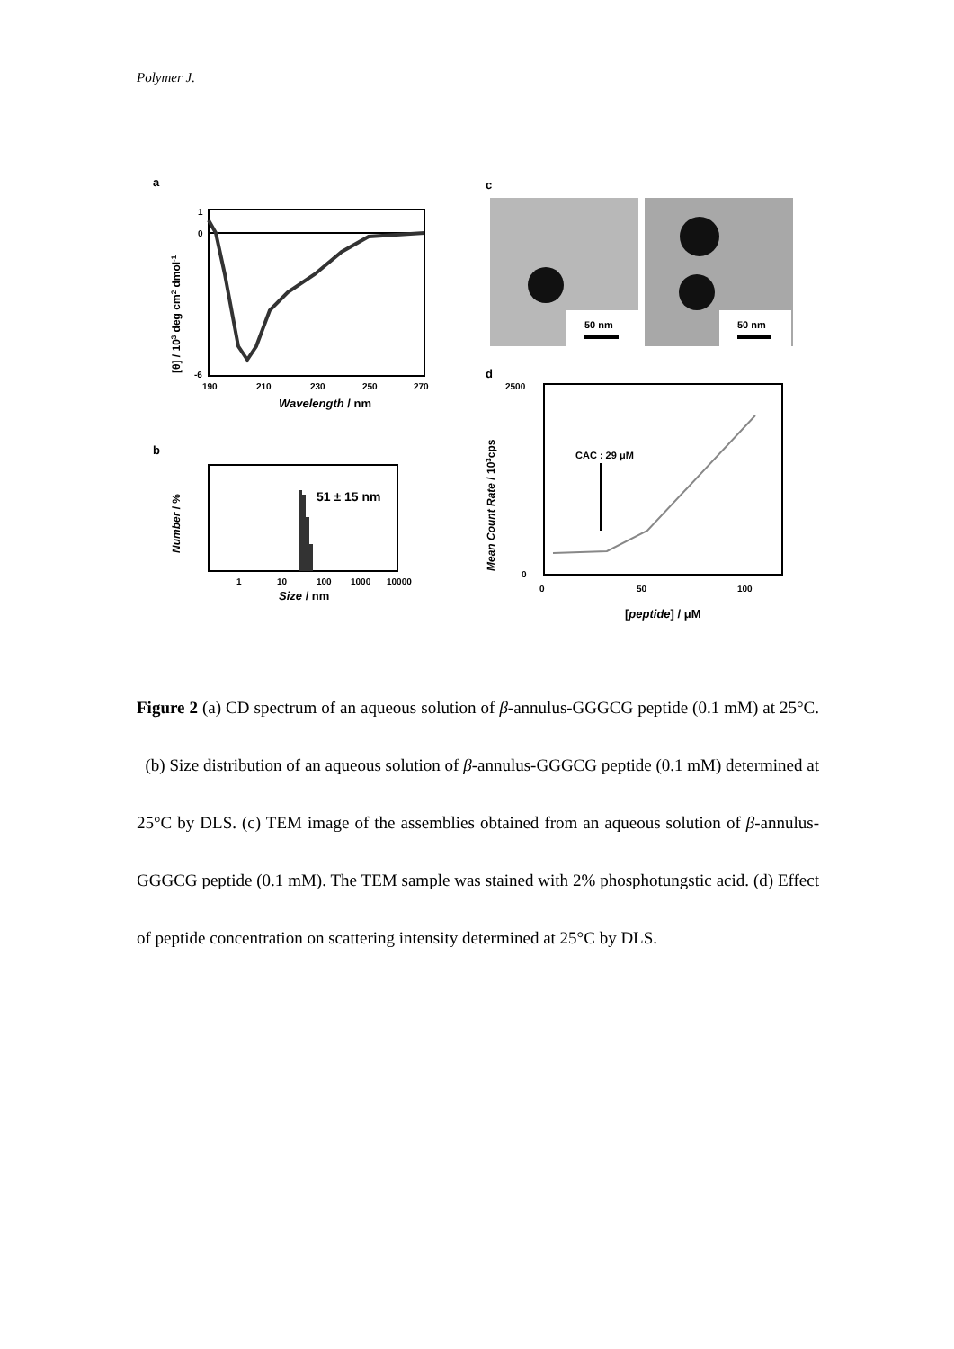Polymer J.
a
1
0
-6
190
210
230
250
270
Wavelength / nm
[θ] / 103 deg cm2 dmol-1
b
51 ± 15 nm
1
10
100
1000
10000
Size / nm
Number / %
c
50 nm
50 nm
d
CAC : 29 μM
2500
0
0
50
100
[peptide] / μM
Mean Count Rate / 103cps
Figure 2 (a) CD spectrum of an aqueous solution of β-annulus-GGGCG peptide (0.1 mM) at 25°C. (b) Size distribution of an aqueous solution of β-annulus-GGGCG peptide (0.1 mM) determined at 25°C by DLS. (c) TEM image of the assemblies obtained from an aqueous solution of β-annulus-GGGCG peptide (0.1 mM). The TEM sample was stained with 2% phosphotungstic acid. (d) Effect of peptide concentration on scattering intensity determined at 25°C by DLS.